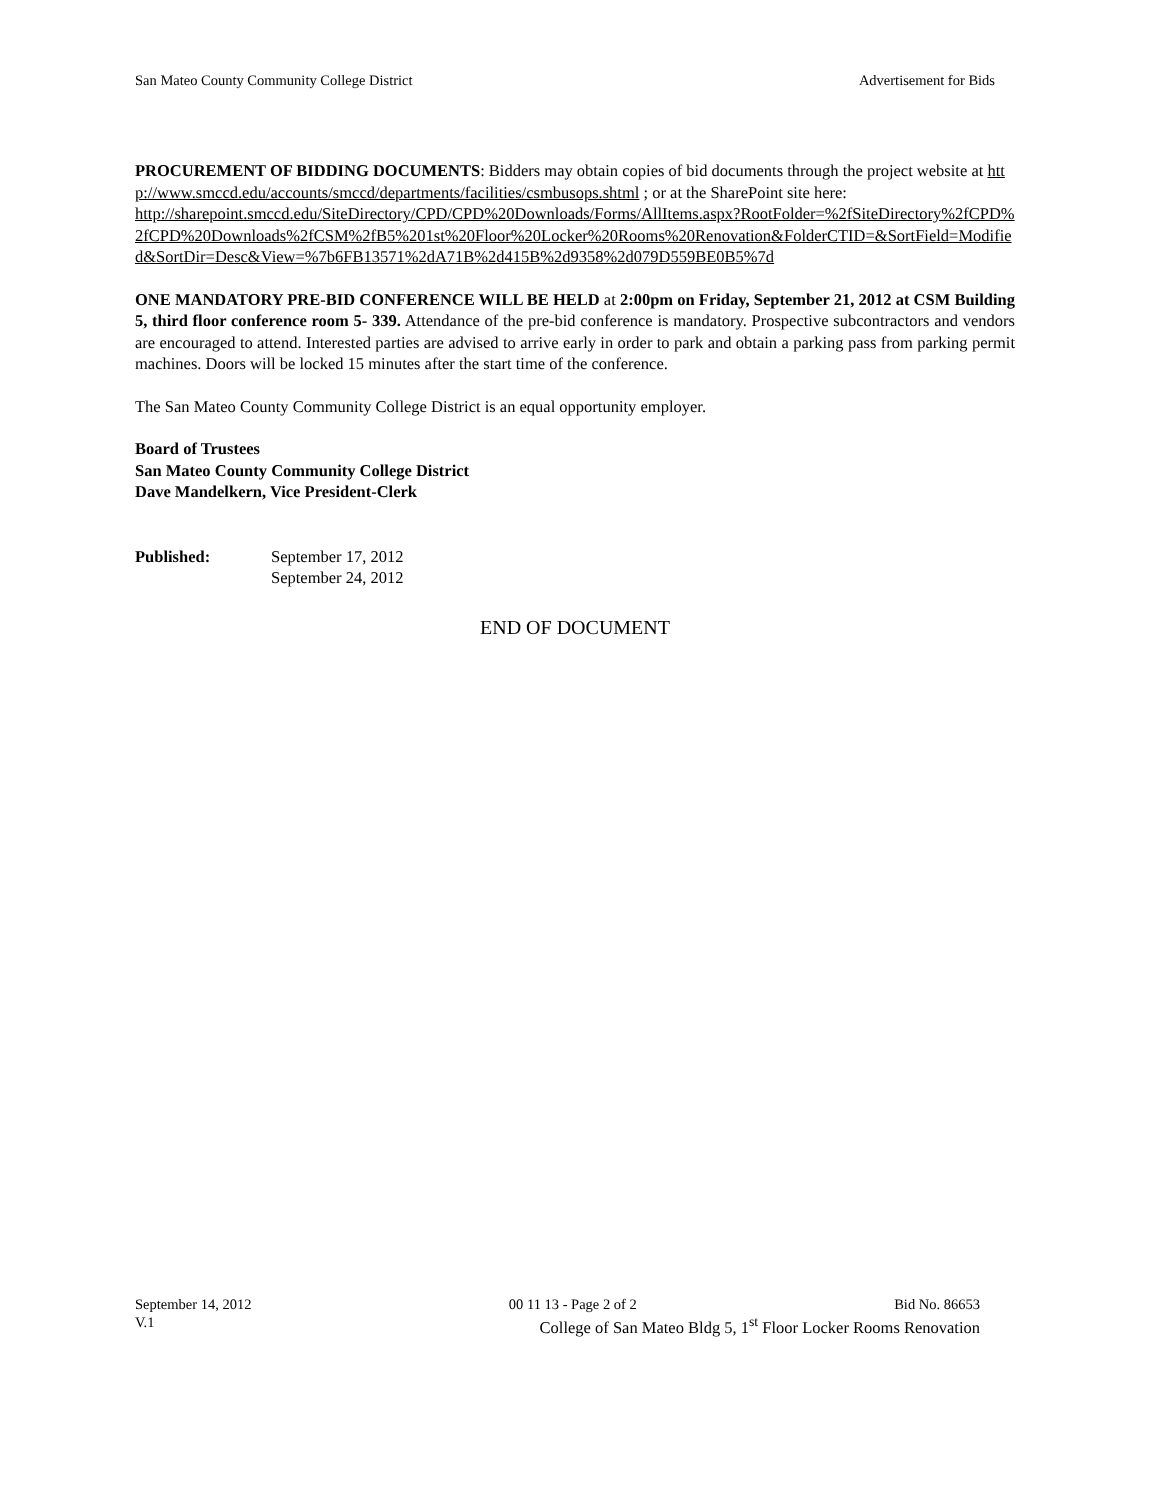San Mateo County Community College District Advertisement for Bids
PROCUREMENT OF BIDDING DOCUMENTS: Bidders may obtain copies of bid documents through the project website at http://www.smccd.edu/accounts/smccd/departments/facilities/csmbusops.shtml ; or at the SharePoint site here:
http://sharepoint.smccd.edu/SiteDirectory/CPD/CPD%20Downloads/Forms/AllItems.aspx?RootFolder=%2fSiteDirectory%2fCPD%2fCPD%20Downloads%2fCSM%2fB5%201st%20Floor%20Locker%20Rooms%20Renovation&FolderCTID=&SortField=Modified&SortDir=Desc&View=%7b6FB13571%2dA71B%2d415B%2d9358%2d079D559BE0B5%7d
ONE MANDATORY PRE-BID CONFERENCE WILL BE HELD at 2:00pm on Friday, September 21, 2012 at CSM Building 5, third floor conference room 5- 339. Attendance of the pre-bid conference is mandatory. Prospective subcontractors and vendors are encouraged to attend. Interested parties are advised to arrive early in order to park and obtain a parking pass from parking permit machines. Doors will be locked 15 minutes after the start time of the conference.
The San Mateo County Community College District is an equal opportunity employer.
Board of Trustees
San Mateo County Community College District
Dave Mandelkern, Vice President-Clerk
Published: September 17, 2012
September 24, 2012
END OF DOCUMENT
September 14, 2012 00 11 13 - Page 2 of 2 Bid No. 86653
V.1 College of San Mateo Bldg 5, 1<sup>st</sup> Floor Locker Rooms Renovation